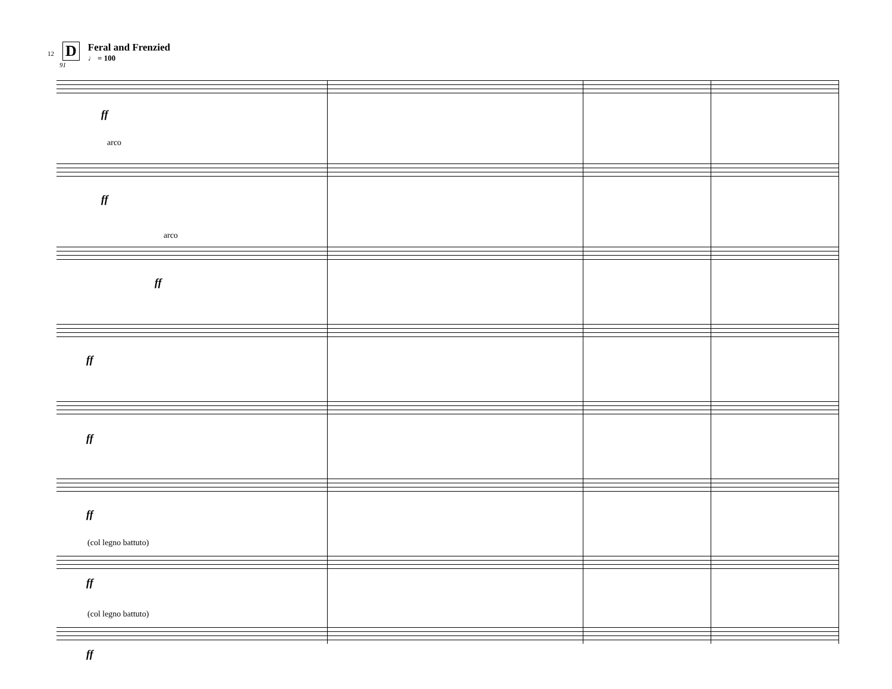12 D
Feral and Frenzied
♩ = 100
91
arco
arco
(col legno battuto)
(col legno battuto)
ff
ff
ff
ff
ff
ff
ff
ff